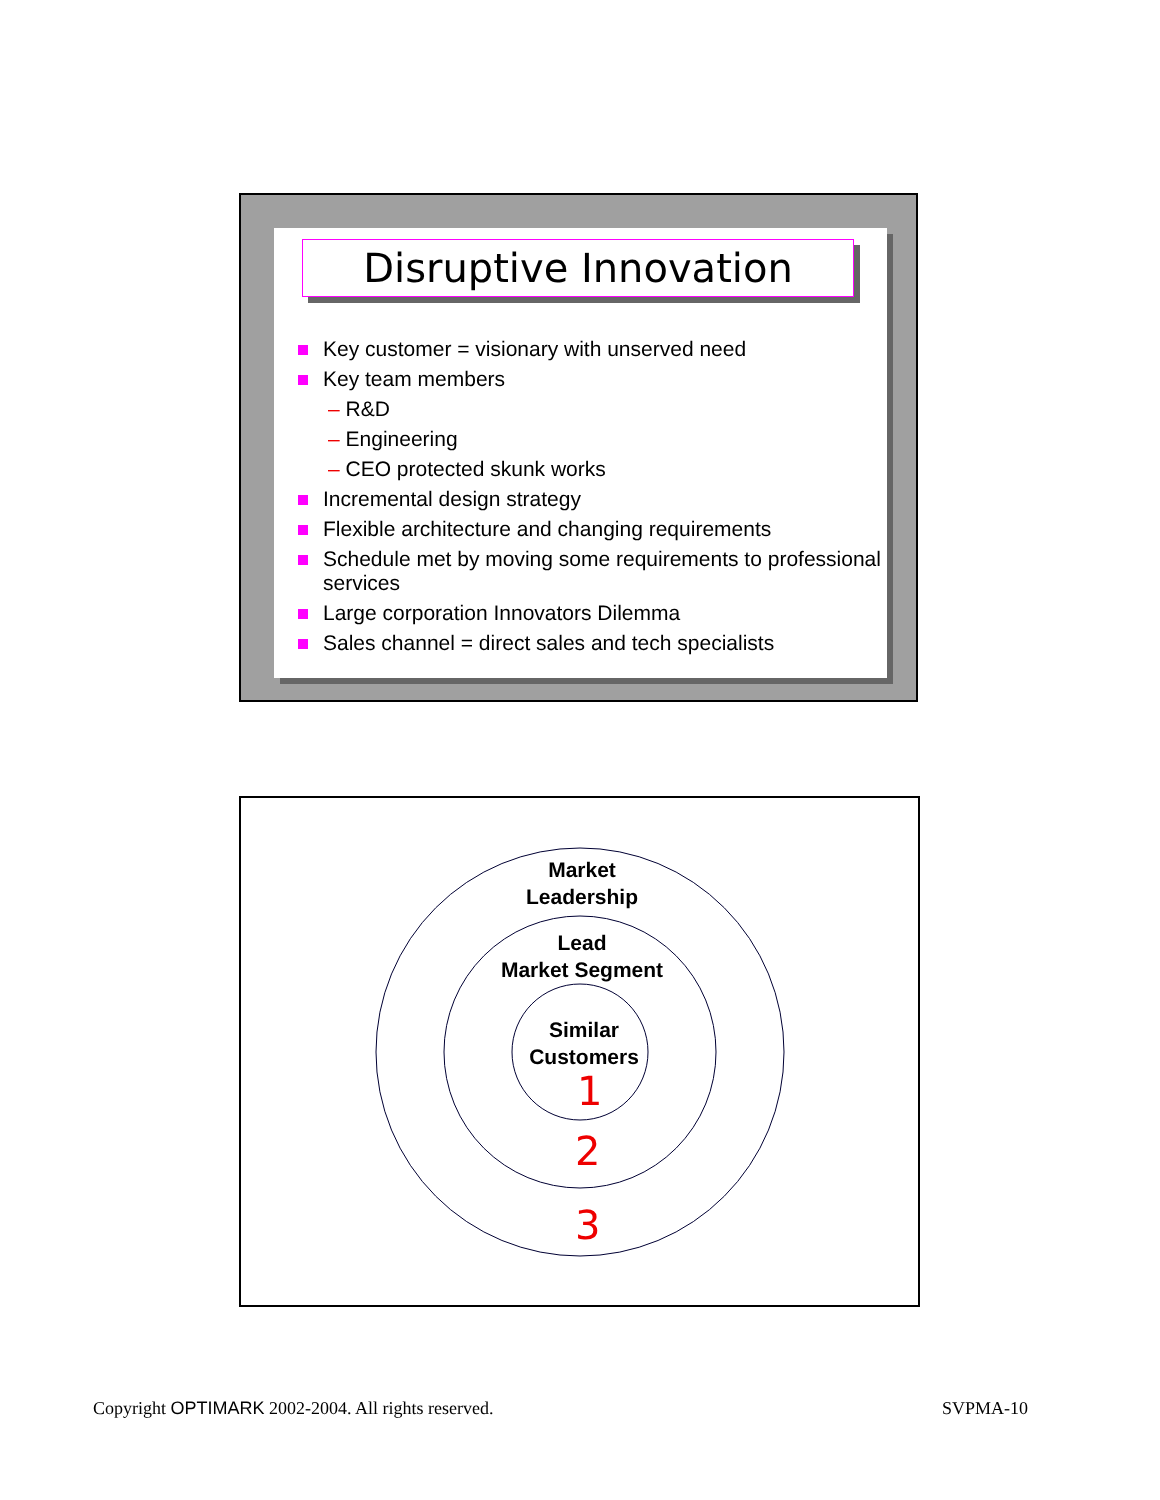Disruptive Innovation
Key customer = visionary with unserved need
Key team members
– R&D
– Engineering
– CEO protected skunk works
Incremental design strategy
Flexible architecture and changing requirements
Schedule met by moving some requirements to professional services
Large corporation Innovators Dilemma
Sales channel = direct sales and tech specialists
Market
Leadership
Lead
Market Segment
Similar
Customers
1
2
3
Copyright OPTIMARK 2002-2004. All rights reserved.
SVPMA-10